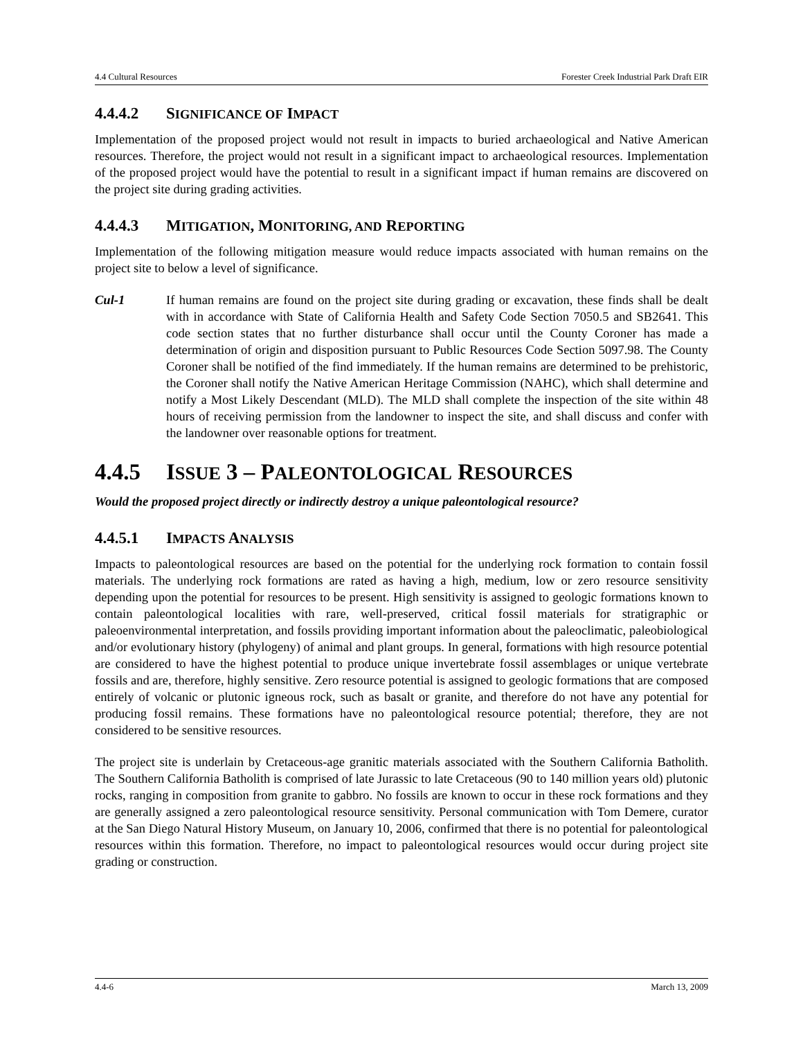4.4 Cultural Resources Forester Creek Industrial Park Draft EIR
4.4.4.2 SIGNIFICANCE OF IMPACT
Implementation of the proposed project would not result in impacts to buried archaeological and Native American resources. Therefore, the project would not result in a significant impact to archaeological resources. Implementation of the proposed project would have the potential to result in a significant impact if human remains are discovered on the project site during grading activities.
4.4.4.3 MITIGATION, MONITORING, AND REPORTING
Implementation of the following mitigation measure would reduce impacts associated with human remains on the project site to below a level of significance.
Cul-1 If human remains are found on the project site during grading or excavation, these finds shall be dealt with in accordance with State of California Health and Safety Code Section 7050.5 and SB2641. This code section states that no further disturbance shall occur until the County Coroner has made a determination of origin and disposition pursuant to Public Resources Code Section 5097.98. The County Coroner shall be notified of the find immediately. If the human remains are determined to be prehistoric, the Coroner shall notify the Native American Heritage Commission (NAHC), which shall determine and notify a Most Likely Descendant (MLD). The MLD shall complete the inspection of the site within 48 hours of receiving permission from the landowner to inspect the site, and shall discuss and confer with the landowner over reasonable options for treatment.
4.4.5 ISSUE 3 – PALEONTOLOGICAL RESOURCES
Would the proposed project directly or indirectly destroy a unique paleontological resource?
4.4.5.1 IMPACTS ANALYSIS
Impacts to paleontological resources are based on the potential for the underlying rock formation to contain fossil materials. The underlying rock formations are rated as having a high, medium, low or zero resource sensitivity depending upon the potential for resources to be present. High sensitivity is assigned to geologic formations known to contain paleontological localities with rare, well-preserved, critical fossil materials for stratigraphic or paleoenvironmental interpretation, and fossils providing important information about the paleoclimatic, paleobiological and/or evolutionary history (phylogeny) of animal and plant groups. In general, formations with high resource potential are considered to have the highest potential to produce unique invertebrate fossil assemblages or unique vertebrate fossils and are, therefore, highly sensitive. Zero resource potential is assigned to geologic formations that are composed entirely of volcanic or plutonic igneous rock, such as basalt or granite, and therefore do not have any potential for producing fossil remains. These formations have no paleontological resource potential; therefore, they are not considered to be sensitive resources.
The project site is underlain by Cretaceous-age granitic materials associated with the Southern California Batholith. The Southern California Batholith is comprised of late Jurassic to late Cretaceous (90 to 140 million years old) plutonic rocks, ranging in composition from granite to gabbro. No fossils are known to occur in these rock formations and they are generally assigned a zero paleontological resource sensitivity. Personal communication with Tom Demere, curator at the San Diego Natural History Museum, on January 10, 2006, confirmed that there is no potential for paleontological resources within this formation. Therefore, no impact to paleontological resources would occur during project site grading or construction.
4.4-6 March 13, 2009